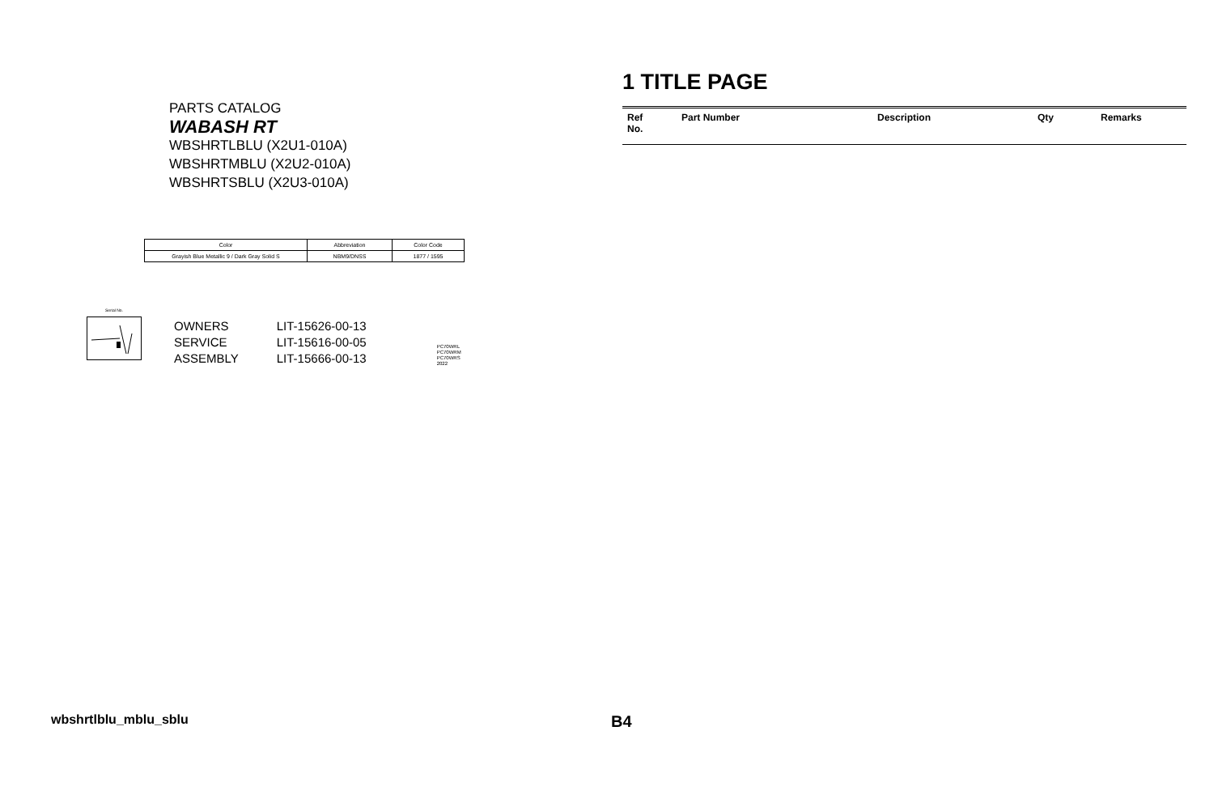PARTS CATALOG
WABASH RT
WBSHRTLBLU (X2U1-010A)
WBSHRTMBLU (X2U2-010A)
WBSHRTSBLU (X2U3-010A)
| Color | Abbreviation | Color Code |
| --- | --- | --- |
| Grayish Blue Metallic 9 / Dark Gray Solid S | NBM9/DNSS | 1877 / 1595 |
Serial No.
| OWNERS | LIT-15626-00-13 |
| SERVICE | LIT-15616-00-05 |
| ASSEMBLY | LIT-15666-00-13 |
PC70WRL
PC70WRM
PC70WRS
2022
1 TITLE PAGE
| Ref No. | Part Number | Description | Qty | Remarks |
| --- | --- | --- | --- | --- |
wbshrtlblu_mblu_sblu B4